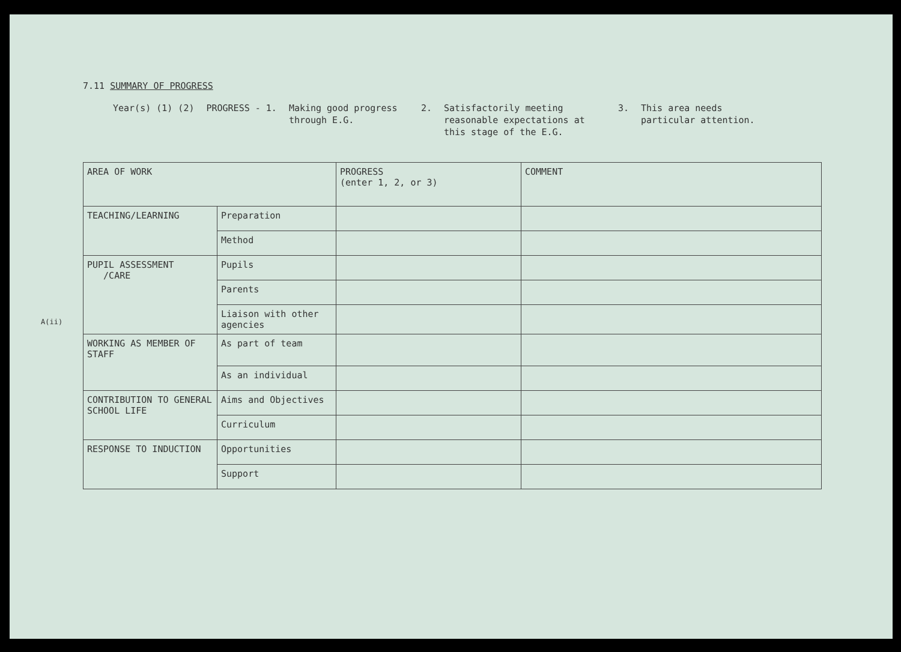7.11 SUMMARY OF PROGRESS
Year(s) (1) (2) PROGRESS - 1. Making good progress through E.G.
2. Satisfactorily meeting reasonable expectations at this stage of the E.G.
3. This area needs particular attention.
| AREA OF WORK | | PROGRESS (enter 1, 2, or 3) | COMMENT |
| --- | --- | --- | --- |
| TEACHING/LEARNING | Preparation | | |
| | Method | | |
| PUPIL ASSESSMENT /CARE | Pupils | | |
| | Parents | | |
| | Liaison with other agencies | | |
| WORKING AS MEMBER OF STAFF | As part of team | | |
| | As an individual | | |
| CONTRIBUTION TO GENERAL SCHOOL LIFE | Aims and Objectives | | |
| | Curriculum | | |
| RESPONSE TO INDUCTION | Opportunities | | |
| | Support | | |
A(ii)